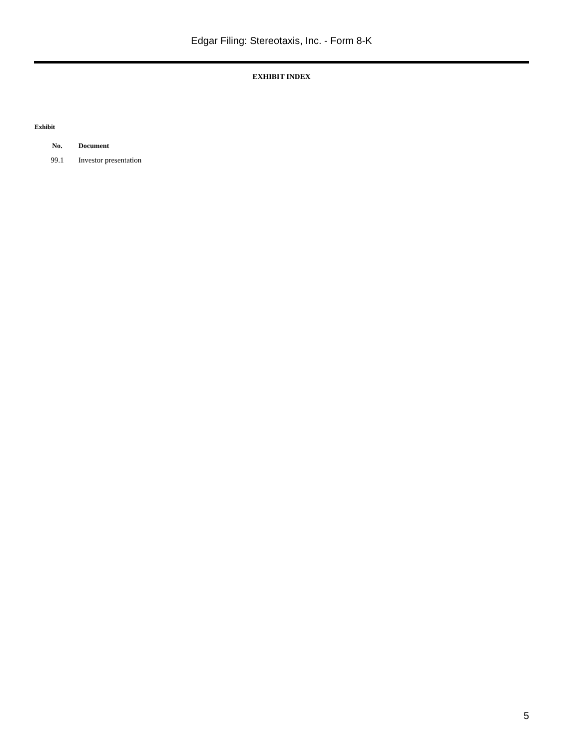Edgar Filing: Stereotaxis, Inc. - Form 8-K
EXHIBIT INDEX
Exhibit
| No. | Document |
| --- | --- |
| 99.1 | Investor presentation |
5